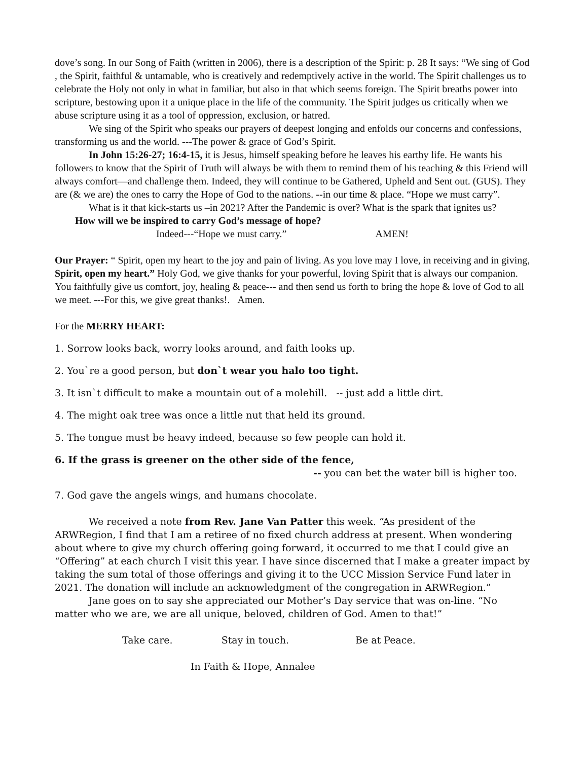dove’s song. In our Song of Faith (written in 2006), there is a description of the Spirit: p. 28 It says: “We sing of God , the Spirit, faithful & untamable, who is creatively and redemptively active in the world. The Spirit challenges us to celebrate the Holy not only in what in familiar, but also in that which seems foreign. The Spirit breaths power into scripture, bestowing upon it a unique place in the life of the community. The Spirit judges us critically when we abuse scripture using it as a tool of oppression, exclusion, or hatred.
We sing of the Spirit who speaks our prayers of deepest longing and enfolds our concerns and confessions, transforming us and the world. ---The power & grace of God’s Spirit.
In John 15:26-27; 16:4-15, it is Jesus, himself speaking before he leaves his earthy life. He wants his followers to know that the Spirit of Truth will always be with them to remind them of his teaching & this Friend will always comfort—and challenge them. Indeed, they will continue to be Gathered, Upheld and Sent out. (GUS). They are (& we are) the ones to carry the Hope of God to the nations. --in our time & place. “Hope we must carry”.
What is it that kick-starts us –in 2021? After the Pandemic is over? What is the spark that ignites us? How will we be inspired to carry God’s message of hope?
Indeed---“Hope we must carry.” AMEN!
Our Prayer: “ Spirit, open my heart to the joy and pain of living. As you love may I love, in receiving and in giving, Spirit, open my heart.” Holy God, we give thanks for your powerful, loving Spirit that is always our companion. You faithfully give us comfort, joy, healing & peace--- and then send us forth to bring the hope & love of God to all we meet. ---For this, we give great thanks!. Amen.
For the MERRY HEART:
1. Sorrow looks back, worry looks around, and faith looks up.
2. You`re a good person, but don`t wear you halo too tight.
3. It isn`t difficult to make a mountain out of a molehill. -- just add a little dirt.
4. The might oak tree was once a little nut that held its ground.
5. The tongue must be heavy indeed, because so few people can hold it.
6. If the grass is greener on the other side of the fence,
-- you can bet the water bill is higher too.
7. God gave the angels wings, and humans chocolate.
We received a note from Rev. Jane Van Patter this week. “As president of the ARWRegion, I find that I am a retiree of no fixed church address at present. When wondering about where to give my church offering going forward, it occurred to me that I could give an “Offering” at each church I visit this year. I have since discerned that I make a greater impact by taking the sum total of those offerings and giving it to the UCC Mission Service Fund later in 2021. The donation will include an acknowledgment of the congregation in ARWRegion.”
Jane goes on to say she appreciated our Mother’s Day service that was on-line. “No matter who we are, we are all unique, beloved, children of God. Amen to that!”
Take care. Stay in touch. Be at Peace.
In Faith & Hope, Annalee